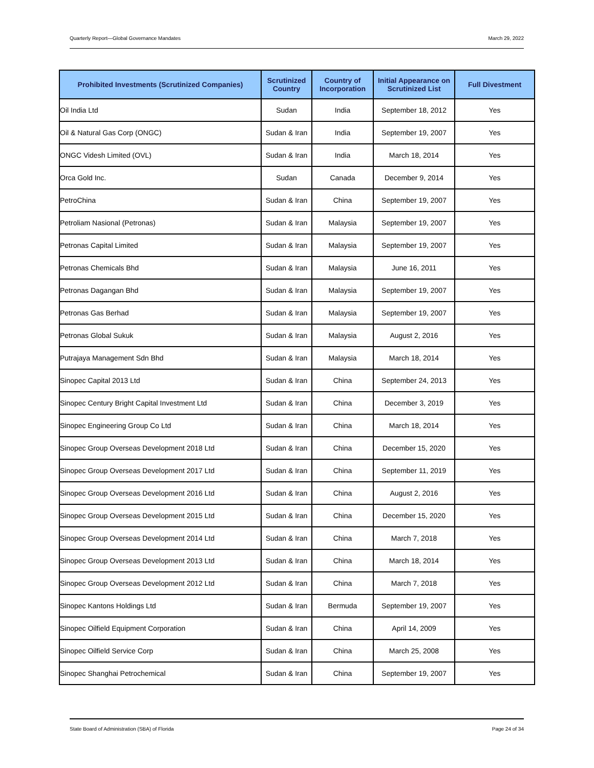Quarterly Report—Global Governance Mandates March 29, 2022
| Prohibited Investments (Scrutinized Companies) | Scrutinized Country | Country of Incorporation | Initial Appearance on Scrutinized List | Full Divestment |
| --- | --- | --- | --- | --- |
| Oil India Ltd | Sudan | India | September 18, 2012 | Yes |
| Oil & Natural Gas Corp (ONGC) | Sudan & Iran | India | September 19, 2007 | Yes |
| ONGC Videsh Limited (OVL) | Sudan & Iran | India | March 18, 2014 | Yes |
| Orca Gold Inc. | Sudan | Canada | December 9, 2014 | Yes |
| PetroChina | Sudan & Iran | China | September 19, 2007 | Yes |
| Petroliam Nasional (Petronas) | Sudan & Iran | Malaysia | September 19, 2007 | Yes |
| Petronas Capital Limited | Sudan & Iran | Malaysia | September 19, 2007 | Yes |
| Petronas Chemicals Bhd | Sudan & Iran | Malaysia | June 16, 2011 | Yes |
| Petronas Dagangan Bhd | Sudan & Iran | Malaysia | September 19, 2007 | Yes |
| Petronas Gas Berhad | Sudan & Iran | Malaysia | September 19, 2007 | Yes |
| Petronas Global Sukuk | Sudan & Iran | Malaysia | August 2, 2016 | Yes |
| Putrajaya Management Sdn Bhd | Sudan & Iran | Malaysia | March 18, 2014 | Yes |
| Sinopec Capital 2013 Ltd | Sudan & Iran | China | September 24, 2013 | Yes |
| Sinopec Century Bright Capital Investment Ltd | Sudan & Iran | China | December 3, 2019 | Yes |
| Sinopec Engineering Group Co Ltd | Sudan & Iran | China | March 18, 2014 | Yes |
| Sinopec Group Overseas Development 2018 Ltd | Sudan & Iran | China | December 15, 2020 | Yes |
| Sinopec Group Overseas Development 2017 Ltd | Sudan & Iran | China | September 11, 2019 | Yes |
| Sinopec Group Overseas Development 2016 Ltd | Sudan & Iran | China | August 2, 2016 | Yes |
| Sinopec Group Overseas Development 2015 Ltd | Sudan & Iran | China | December 15, 2020 | Yes |
| Sinopec Group Overseas Development 2014 Ltd | Sudan & Iran | China | March 7, 2018 | Yes |
| Sinopec Group Overseas Development 2013 Ltd | Sudan & Iran | China | March 18, 2014 | Yes |
| Sinopec Group Overseas Development 2012 Ltd | Sudan & Iran | China | March 7, 2018 | Yes |
| Sinopec Kantons Holdings Ltd | Sudan & Iran | Bermuda | September 19, 2007 | Yes |
| Sinopec Oilfield Equipment Corporation | Sudan & Iran | China | April 14, 2009 | Yes |
| Sinopec Oilfield Service Corp | Sudan & Iran | China | March 25, 2008 | Yes |
| Sinopec Shanghai Petrochemical | Sudan & Iran | China | September 19, 2007 | Yes |
State Board of Administration (SBA) of Florida Page 24 of 34